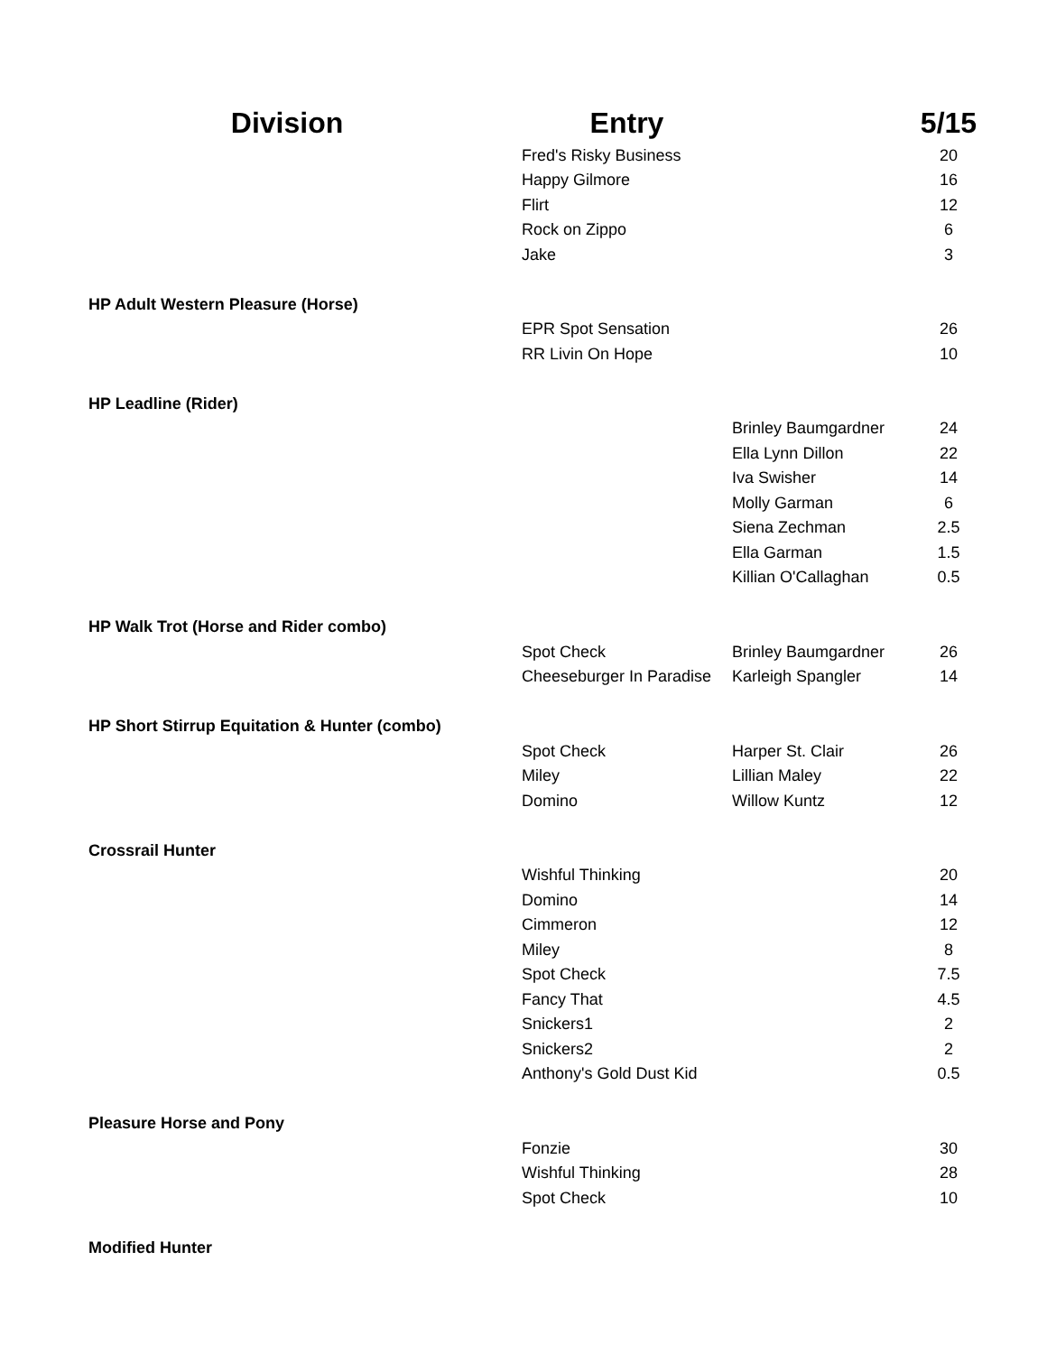| Division | Entry | | 5/15 |
| --- | --- | --- | --- |
| | Fred's Risky Business | | 20 |
| | Happy Gilmore | | 16 |
| | Flirt | | 12 |
| | Rock on Zippo | | 6 |
| | Jake | | 3 |
| HP Adult Western Pleasure (Horse) | | | |
| | EPR Spot Sensation | | 26 |
| | RR Livin On Hope | | 10 |
| HP Leadline (Rider) | | | |
| | | Brinley Baumgardner | 24 |
| | | Ella Lynn Dillon | 22 |
| | | Iva Swisher | 14 |
| | | Molly Garman | 6 |
| | | Siena Zechman | 2.5 |
| | | Ella Garman | 1.5 |
| | | Killian O'Callaghan | 0.5 |
| HP Walk Trot (Horse and Rider combo) | | | |
| | Spot Check | Brinley Baumgardner | 26 |
| | Cheeseburger In Paradise | Karleigh Spangler | 14 |
| HP Short Stirrup Equitation & Hunter (combo) | | | |
| | Spot Check | Harper St. Clair | 26 |
| | Miley | Lillian Maley | 22 |
| | Domino | Willow Kuntz | 12 |
| Crossrail Hunter | | | |
| | Wishful Thinking | | 20 |
| | Domino | | 14 |
| | Cimmeron | | 12 |
| | Miley | | 8 |
| | Spot Check | | 7.5 |
| | Fancy That | | 4.5 |
| | Snickers1 | | 2 |
| | Snickers2 | | 2 |
| | Anthony's Gold Dust Kid | | 0.5 |
| Pleasure Horse and Pony | | | |
| | Fonzie | | 30 |
| | Wishful Thinking | | 28 |
| | Spot Check | | 10 |
| Modified Hunter | | | |